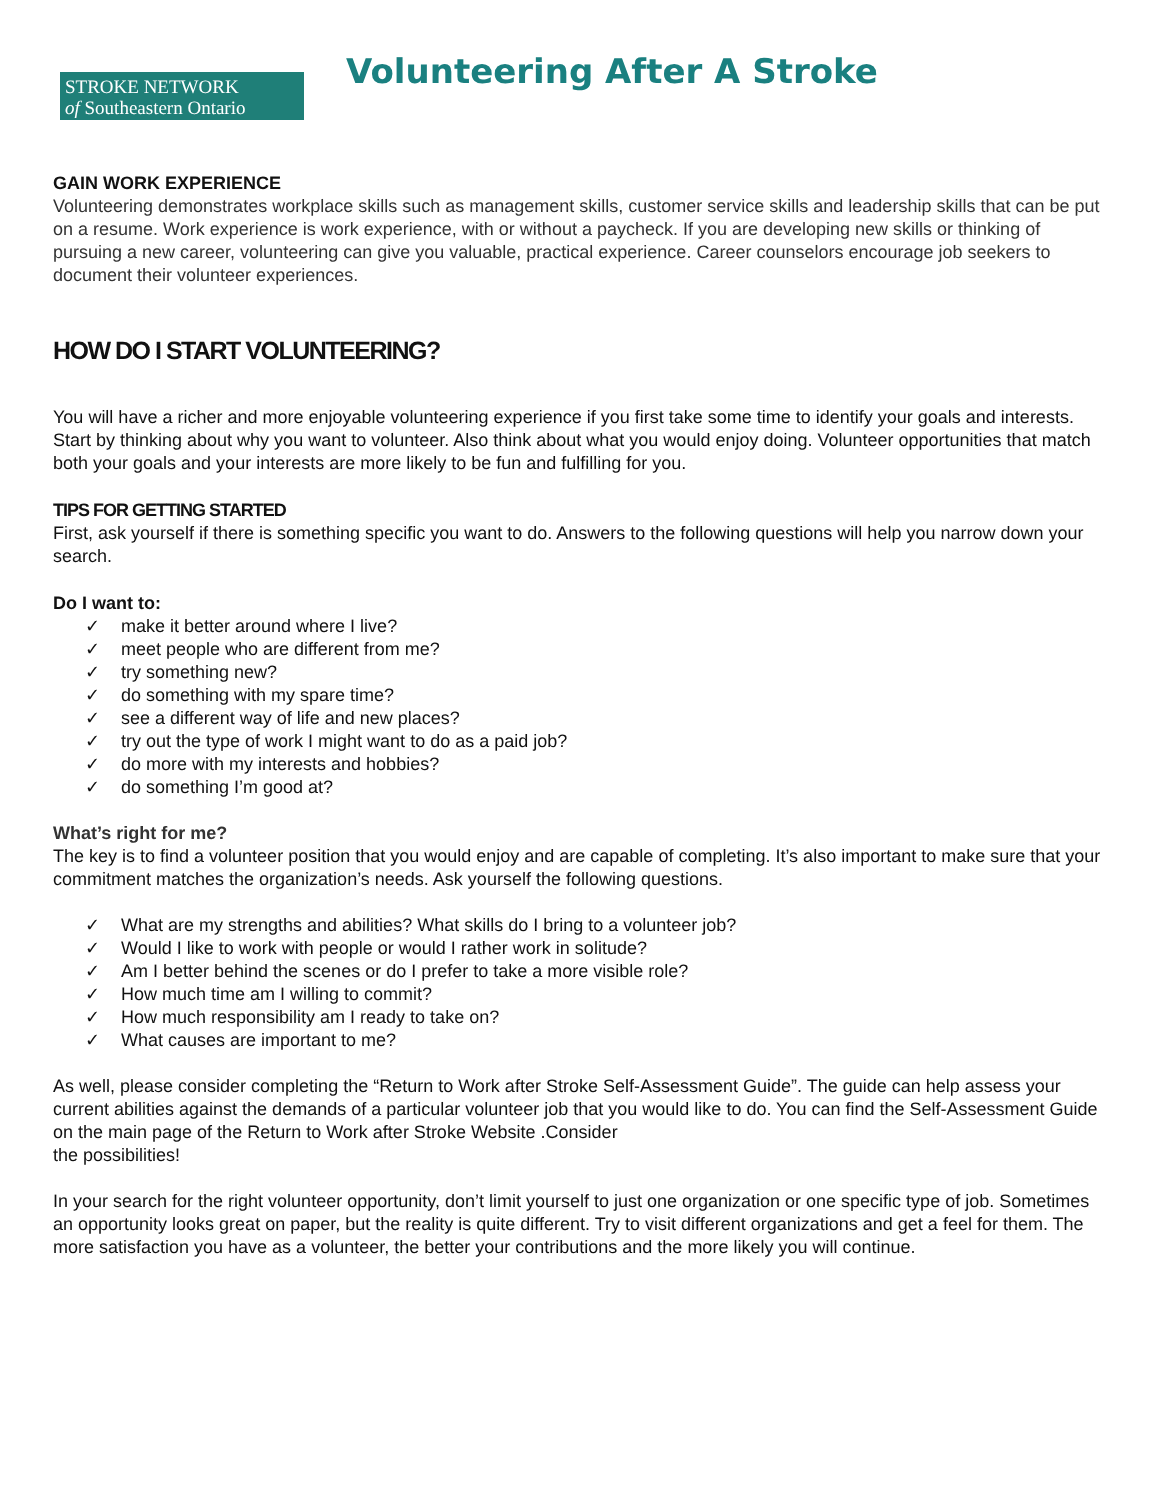STROKE NETWORK
of Southeastern Ontario
Volunteering After A Stroke
GAIN WORK EXPERIENCE
Volunteering demonstrates workplace skills such as management skills, customer service skills and leadership skills that can be put on a resume. Work experience is work experience, with or without a paycheck. If you are developing new skills or thinking of pursuing a new career, volunteering can give you valuable, practical experience. Career counselors encourage job seekers to document their volunteer experiences.
HOW DO I START VOLUNTEERING?
You will have a richer and more enjoyable volunteering experience if you first take some time to identify your goals and interests. Start by thinking about why you want to volunteer. Also think about what you would enjoy doing. Volunteer opportunities that match both your goals and your interests are more likely to be fun and fulfilling for you.
TIPS FOR GETTING STARTED
First, ask yourself if there is something specific you want to do. Answers to the following questions will help you narrow down your search.
Do I want to:
✓ make it better around where I live?
✓ meet people who are different from me?
✓ try something new?
✓ do something with my spare time?
✓ see a different way of life and new places?
✓ try out the type of work I might want to do as a paid job?
✓ do more with my interests and hobbies?
✓ do something I’m good at?
What’s right for me?
The key is to find a volunteer position that you would enjoy and are capable of completing. It’s also important to make sure that your commitment matches the organization’s needs. Ask yourself the following questions.
✓ What are my strengths and abilities? What skills do I bring to a volunteer job?
✓ Would I like to work with people or would I rather work in solitude?
✓ Am I better behind the scenes or do I prefer to take a more visible role?
✓ How much time am I willing to commit?
✓ How much responsibility am I ready to take on?
✓ What causes are important to me?
As well, please consider completing the “Return to Work after Stroke Self-Assessment Guide”. The guide can help assess your current abilities against the demands of a particular volunteer job that you would like to do. You can find the Self-Assessment Guide on the main page of the Return to Work after Stroke Website .Consider
the possibilities!
In your search for the right volunteer opportunity, don’t limit yourself to just one organization or one specific type of job. Sometimes an opportunity looks great on paper, but the reality is quite different. Try to visit different organizations and get a feel for them. The more satisfaction you have as a volunteer, the better your contributions and the more likely you will continue.